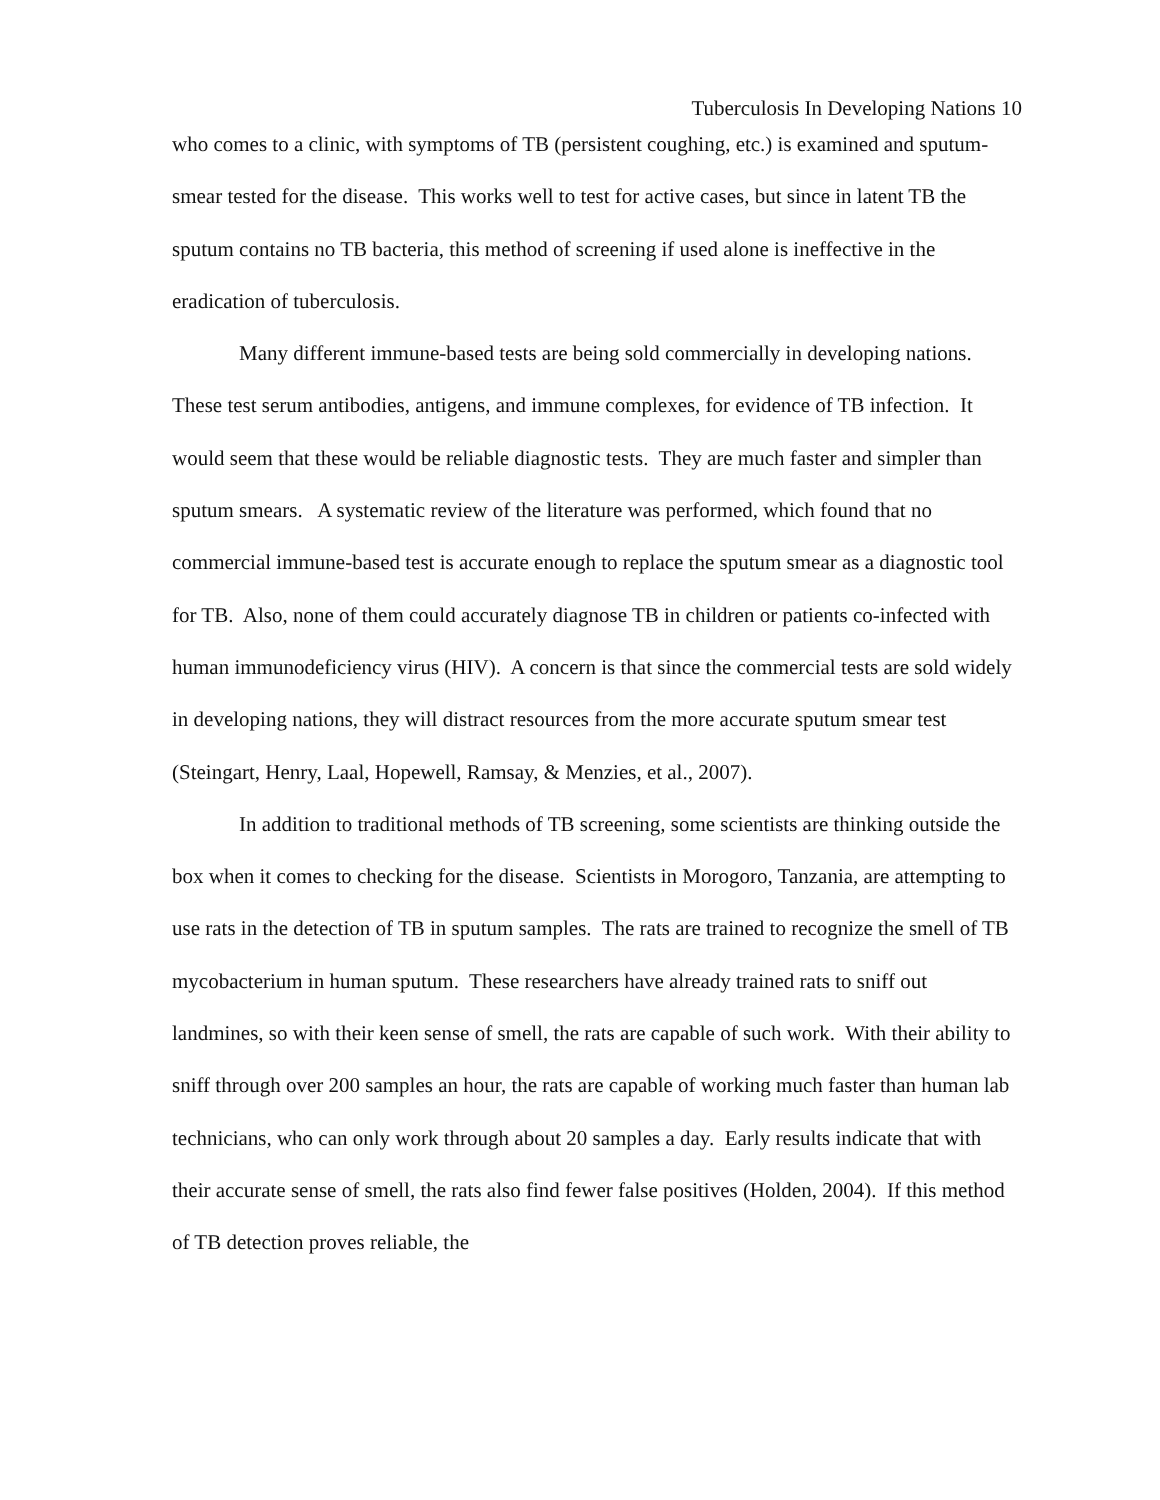Tuberculosis In Developing Nations 10
who comes to a clinic, with symptoms of TB (persistent coughing, etc.) is examined and sputum-smear tested for the disease. This works well to test for active cases, but since in latent TB the sputum contains no TB bacteria, this method of screening if used alone is ineffective in the eradication of tuberculosis.
Many different immune-based tests are being sold commercially in developing nations. These test serum antibodies, antigens, and immune complexes, for evidence of TB infection. It would seem that these would be reliable diagnostic tests. They are much faster and simpler than sputum smears. A systematic review of the literature was performed, which found that no commercial immune-based test is accurate enough to replace the sputum smear as a diagnostic tool for TB. Also, none of them could accurately diagnose TB in children or patients co-infected with human immunodeficiency virus (HIV). A concern is that since the commercial tests are sold widely in developing nations, they will distract resources from the more accurate sputum smear test (Steingart, Henry, Laal, Hopewell, Ramsay, & Menzies, et al., 2007).
In addition to traditional methods of TB screening, some scientists are thinking outside the box when it comes to checking for the disease. Scientists in Morogoro, Tanzania, are attempting to use rats in the detection of TB in sputum samples. The rats are trained to recognize the smell of TB mycobacterium in human sputum. These researchers have already trained rats to sniff out landmines, so with their keen sense of smell, the rats are capable of such work. With their ability to sniff through over 200 samples an hour, the rats are capable of working much faster than human lab technicians, who can only work through about 20 samples a day. Early results indicate that with their accurate sense of smell, the rats also find fewer false positives (Holden, 2004). If this method of TB detection proves reliable, the